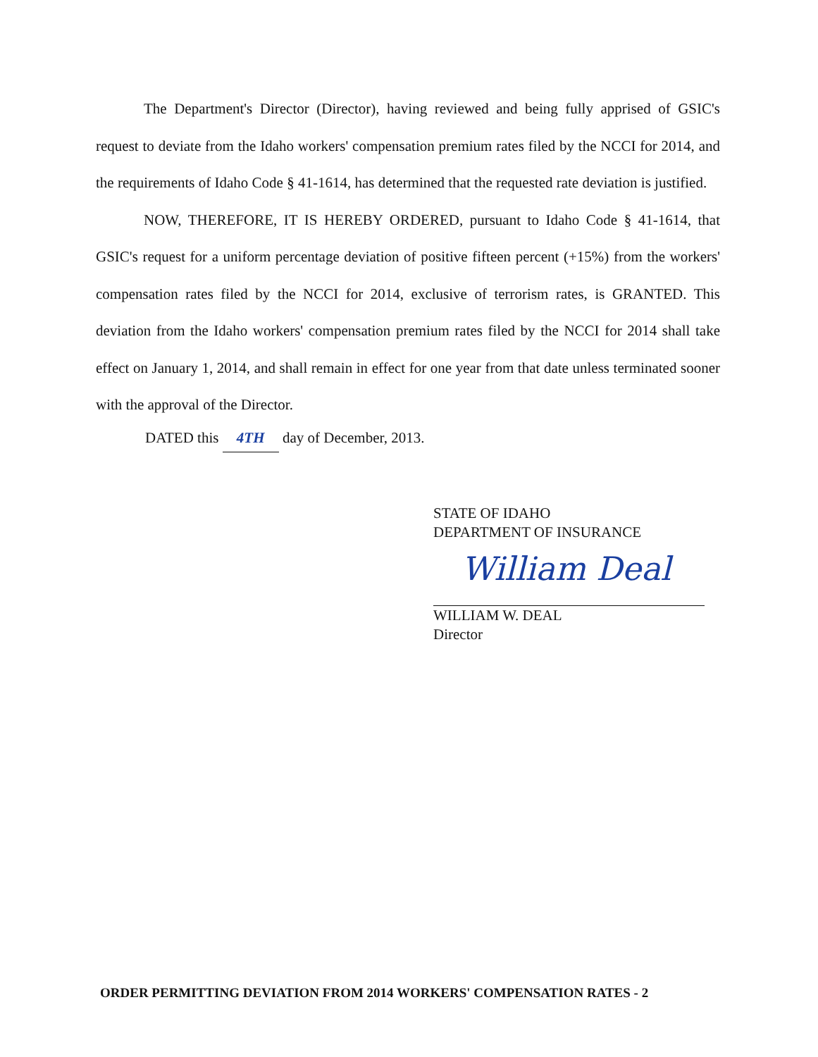The Department's Director (Director), having reviewed and being fully apprised of GSIC's request to deviate from the Idaho workers' compensation premium rates filed by the NCCI for 2014, and the requirements of Idaho Code § 41-1614, has determined that the requested rate deviation is justified.
NOW, THEREFORE, IT IS HEREBY ORDERED, pursuant to Idaho Code § 41-1614, that GSIC's request for a uniform percentage deviation of positive fifteen percent (+15%) from the workers' compensation rates filed by the NCCI for 2014, exclusive of terrorism rates, is GRANTED. This deviation from the Idaho workers' compensation premium rates filed by the NCCI for 2014 shall take effect on January 1, 2014, and shall remain in effect for one year from that date unless terminated sooner with the approval of the Director.
DATED this 4TH day of December, 2013.
STATE OF IDAHO
DEPARTMENT OF INSURANCE
William Deal
WILLIAM W. DEAL
Director
ORDER PERMITTING DEVIATION FROM 2014 WORKERS' COMPENSATION RATES - 2